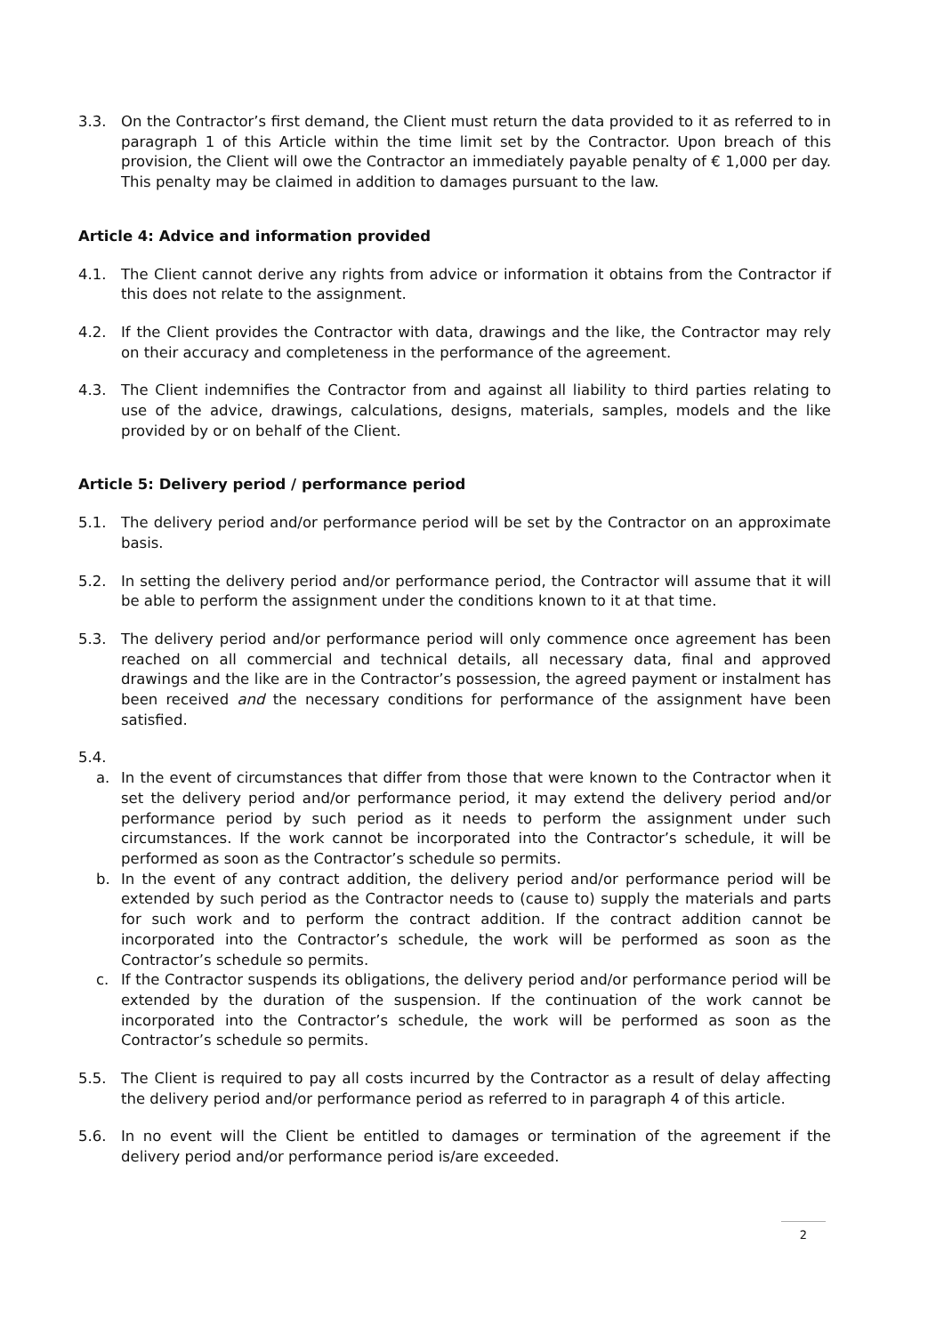3.3. On the Contractor’s first demand, the Client must return the data provided to it as referred to in paragraph 1 of this Article within the time limit set by the Contractor. Upon breach of this provision, the Client will owe the Contractor an immediately payable penalty of € 1,000 per day. This penalty may be claimed in addition to damages pursuant to the law.
Article 4: Advice and information provided
4.1. The Client cannot derive any rights from advice or information it obtains from the Contractor if this does not relate to the assignment.
4.2. If the Client provides the Contractor with data, drawings and the like, the Contractor may rely on their accuracy and completeness in the performance of the agreement.
4.3. The Client indemnifies the Contractor from and against all liability to third parties relating to use of the advice, drawings, calculations, designs, materials, samples, models and the like provided by or on behalf of the Client.
Article 5: Delivery period / performance period
5.1. The delivery period and/or performance period will be set by the Contractor on an approximate basis.
5.2. In setting the delivery period and/or performance period, the Contractor will assume that it will be able to perform the assignment under the conditions known to it at that time.
5.3. The delivery period and/or performance period will only commence once agreement has been reached on all commercial and technical details, all necessary data, final and approved drawings and the like are in the Contractor’s possession, the agreed payment or instalment has been received and the necessary conditions for performance of the assignment have been satisfied.
5.4.
a. In the event of circumstances that differ from those that were known to the Contractor when it set the delivery period and/or performance period, it may extend the delivery period and/or performance period by such period as it needs to perform the assignment under such circumstances. If the work cannot be incorporated into the Contractor’s schedule, it will be performed as soon as the Contractor’s schedule so permits.
b. In the event of any contract addition, the delivery period and/or performance period will be extended by such period as the Contractor needs to (cause to) supply the materials and parts for such work and to perform the contract addition. If the contract addition cannot be incorporated into the Contractor’s schedule, the work will be performed as soon as the Contractor’s schedule so permits.
c. If the Contractor suspends its obligations, the delivery period and/or performance period will be extended by the duration of the suspension. If the continuation of the work cannot be incorporated into the Contractor’s schedule, the work will be performed as soon as the Contractor’s schedule so permits.
5.5. The Client is required to pay all costs incurred by the Contractor as a result of delay affecting the delivery period and/or performance period as referred to in paragraph 4 of this article.
5.6. In no event will the Client be entitled to damages or termination of the agreement if the delivery period and/or performance period is/are exceeded.
2